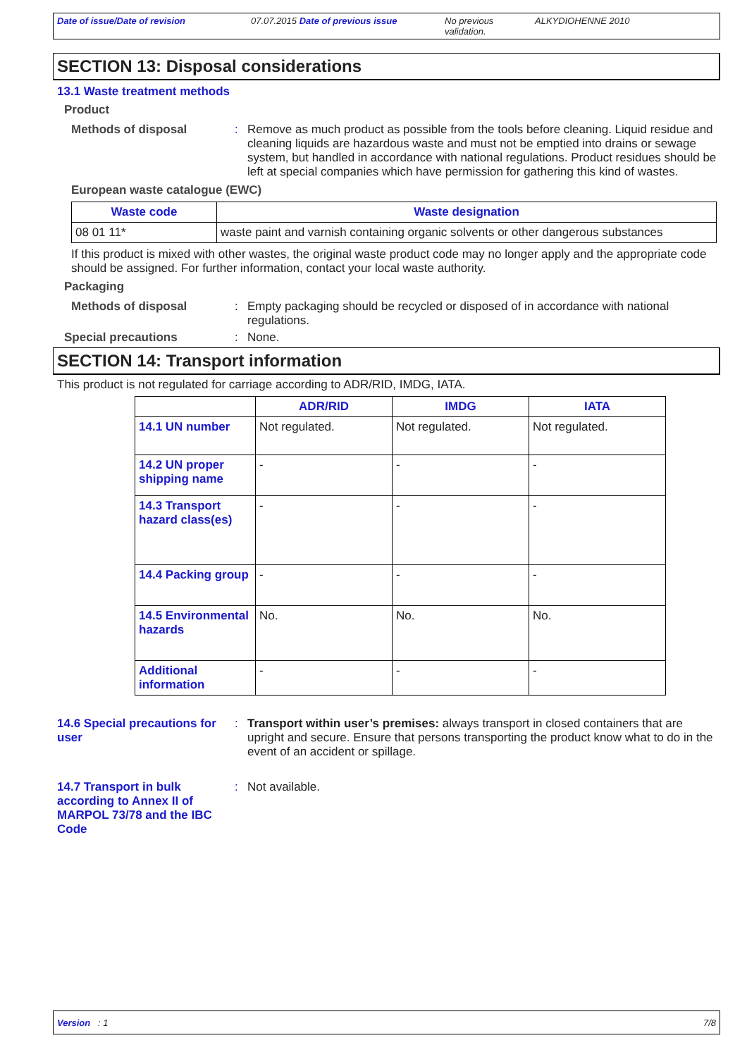Date of issue/Date of revision 07.07.2015 Date of previous issue No previous validation.
ALKYDIOHENNE 2010
SECTION 13: Disposal considerations
13.1 Waste treatment methods
Product
Methods of disposal : Remove as much product as possible from the tools before cleaning. Liquid residue and cleaning liquids are hazardous waste and must not be emptied into drains or sewage system, but handled in accordance with national regulations. Product residues should be left at special companies which have permission for gathering this kind of wastes.
European waste catalogue (EWC)
| Waste code | Waste designation |
| --- | --- |
| 08 01 11* | waste paint and varnish containing organic solvents or other dangerous substances |
If this product is mixed with other wastes, the original waste product code may no longer apply and the appropriate code should be assigned. For further information, contact your local waste authority.
Packaging
Methods of disposal : Empty packaging should be recycled or disposed of in accordance with national regulations.
Special precautions : None.
SECTION 14: Transport information
This product is not regulated for carriage according to ADR/RID, IMDG, IATA.
| | ADR/RID | IMDG | IATA |
| --- | --- | --- | --- |
| 14.1 UN number | Not regulated. | Not regulated. | Not regulated. |
| 14.2 UN proper shipping name | - | - | - |
| 14.3 Transport hazard class(es) | - | - | - |
| 14.4 Packing group | - | - | - |
| 14.5 Environmental hazards | No. | No. | No. |
| Additional information | - | - | - |
14.6 Special precautions for user
: Transport within user’s premises: always transport in closed containers that are upright and secure. Ensure that persons transporting the product know what to do in the event of an accident or spillage.
14.7 Transport in bulk according to Annex II of MARPOL 73/78 and the IBC Code
: Not available.
Version : 1 7/8